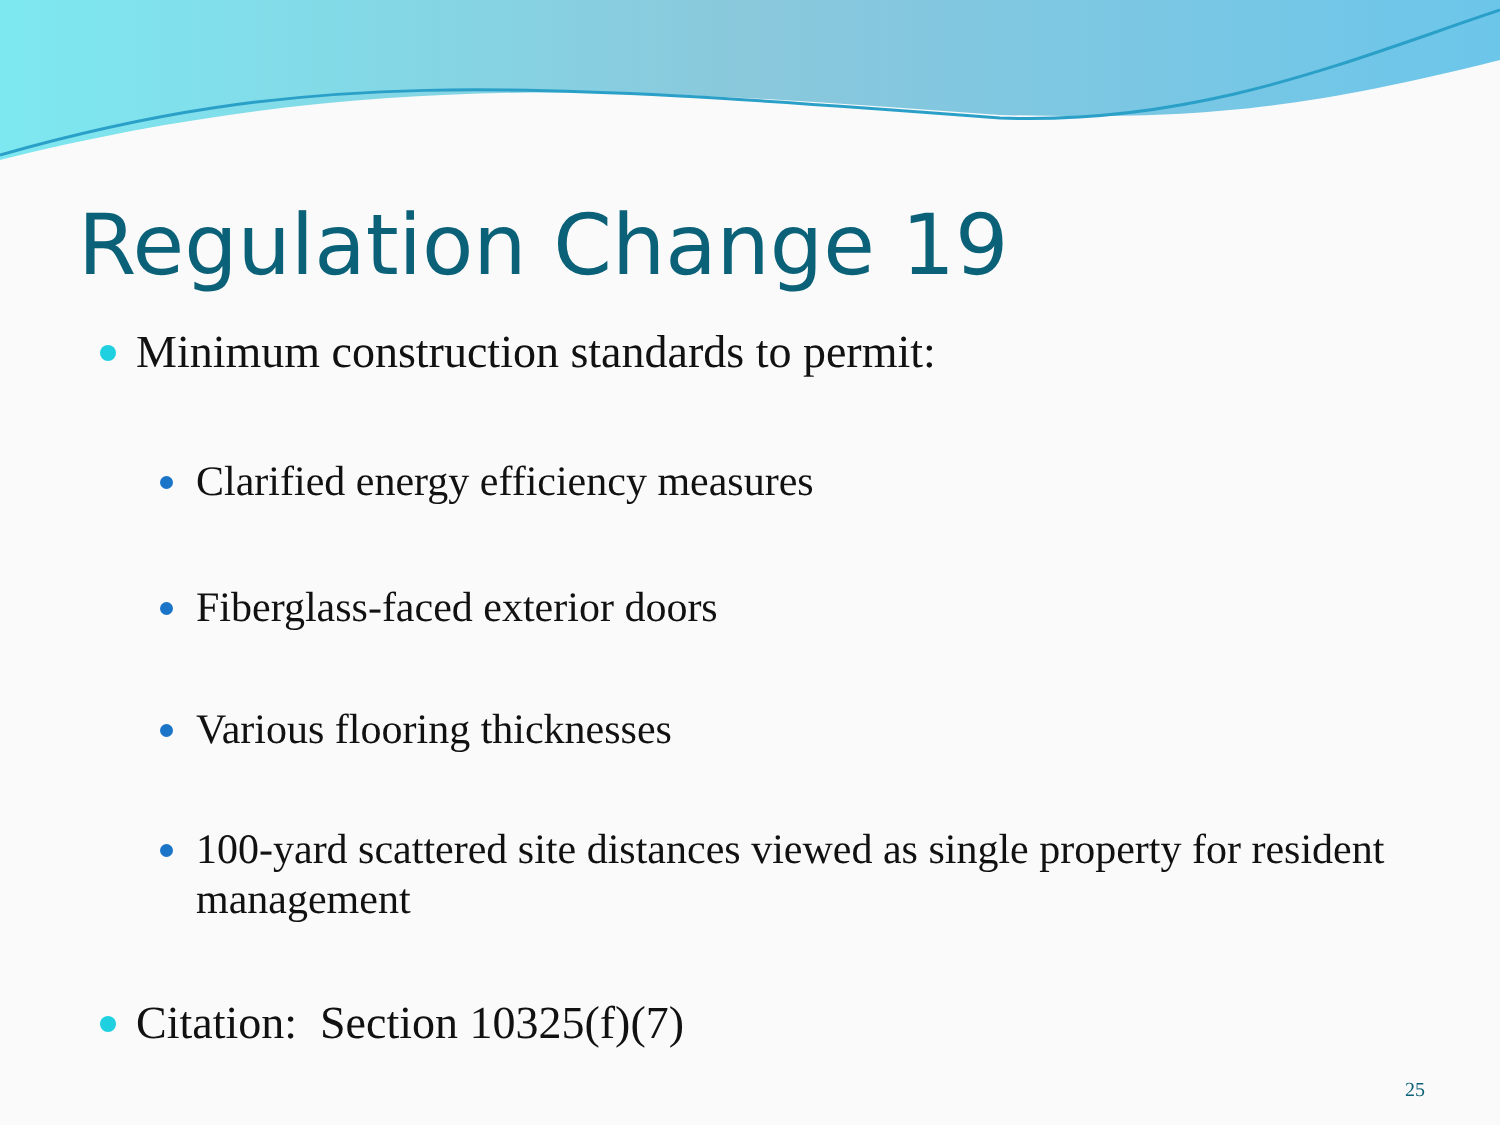Regulation Change 19
Minimum construction standards to permit:
Clarified energy efficiency measures
Fiberglass-faced exterior doors
Various flooring thicknesses
100-yard scattered site distances viewed as single property for resident management
Citation: Section 10325(f)(7)
25